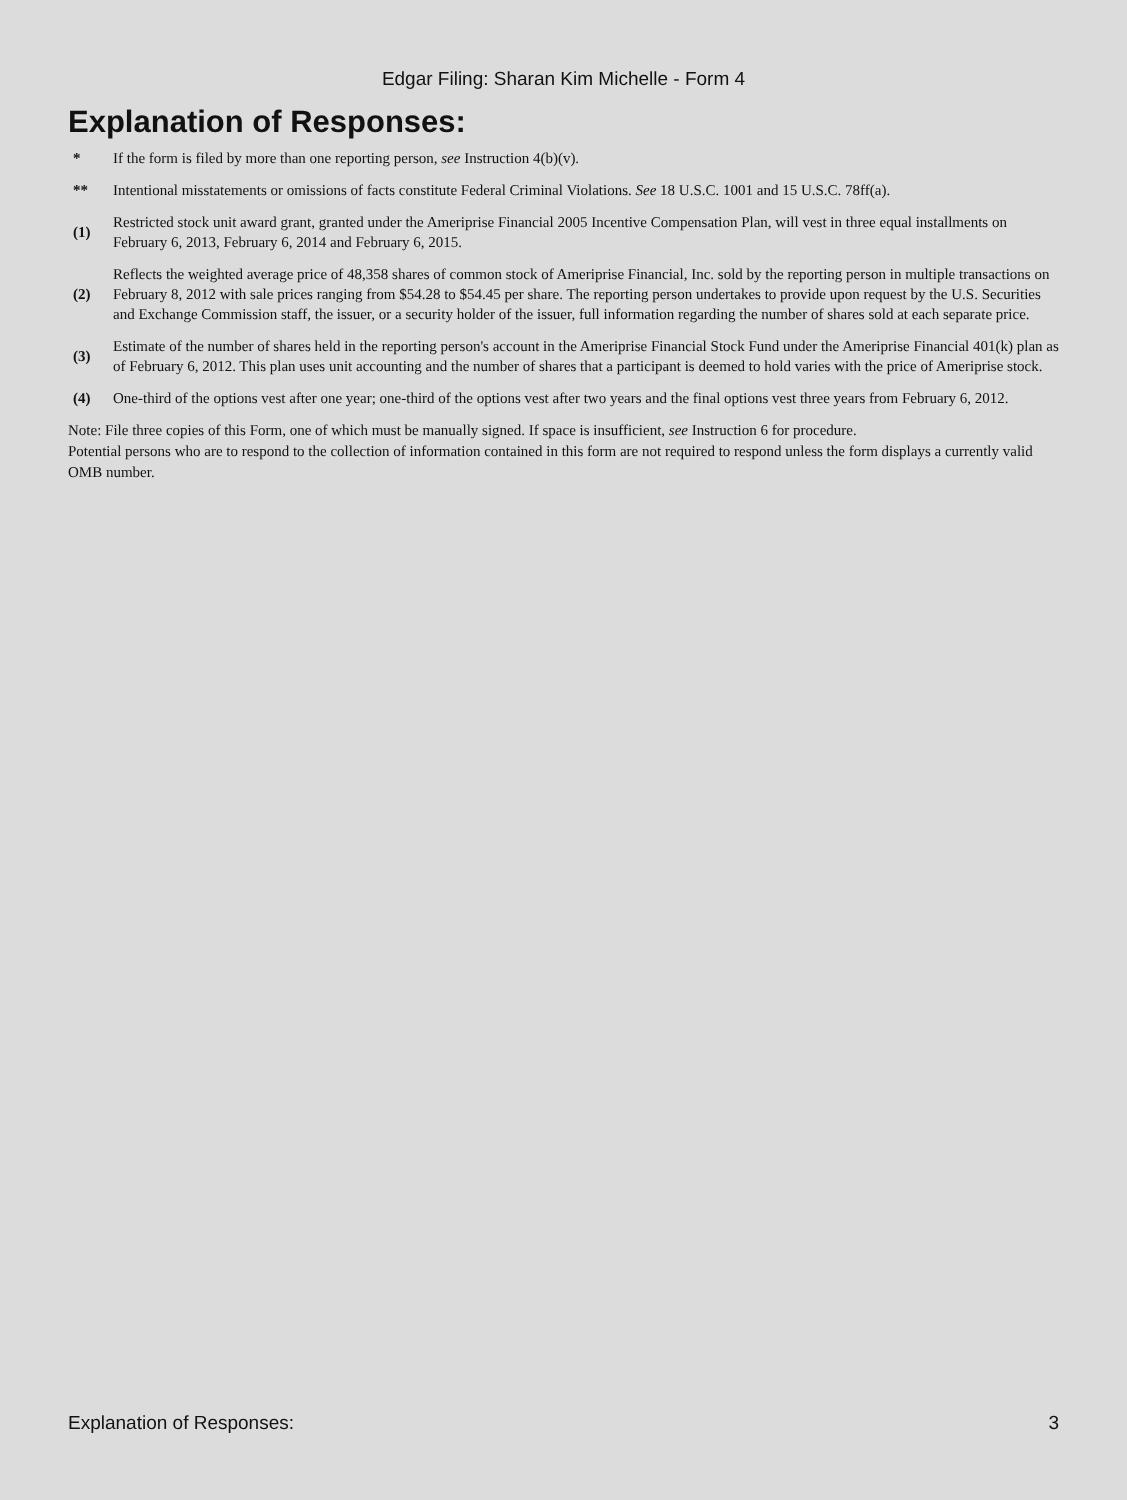Edgar Filing: Sharan Kim Michelle - Form 4
Explanation of Responses:
| * | If the form is filed by more than one reporting person, see Instruction 4(b)(v). |
| ** | Intentional misstatements or omissions of facts constitute Federal Criminal Violations. See 18 U.S.C. 1001 and 15 U.S.C. 78ff(a). |
| (1) | Restricted stock unit award grant, granted under the Ameriprise Financial 2005 Incentive Compensation Plan, will vest in three equal installments on February 6, 2013, February 6, 2014 and February 6, 2015. |
| (2) | Reflects the weighted average price of 48,358 shares of common stock of Ameriprise Financial, Inc. sold by the reporting person in multiple transactions on February 8, 2012 with sale prices ranging from $54.28 to $54.45 per share. The reporting person undertakes to provide upon request by the U.S. Securities and Exchange Commission staff, the issuer, or a security holder of the issuer, full information regarding the number of shares sold at each separate price. |
| (3) | Estimate of the number of shares held in the reporting person's account in the Ameriprise Financial Stock Fund under the Ameriprise Financial 401(k) plan as of February 6, 2012. This plan uses unit accounting and the number of shares that a participant is deemed to hold varies with the price of Ameriprise stock. |
| (4) | One-third of the options vest after one year; one-third of the options vest after two years and the final options vest three years from February 6, 2012. |
Note: File three copies of this Form, one of which must be manually signed. If space is insufficient, see Instruction 6 for procedure.
Potential persons who are to respond to the collection of information contained in this form are not required to respond unless the form displays a currently valid OMB number.
Explanation of Responses: 3